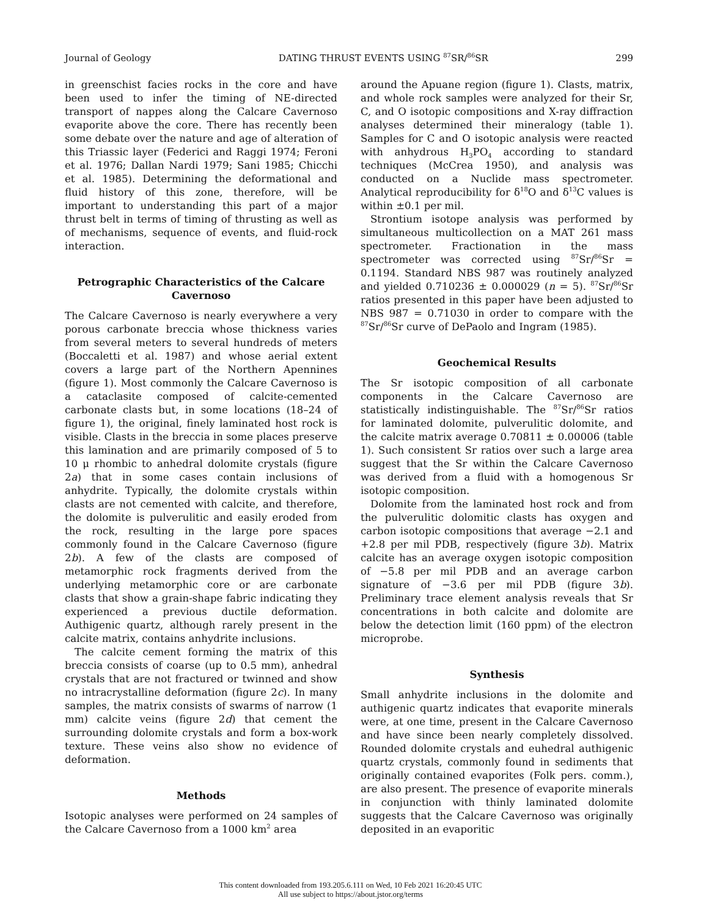Journal of Geology DATING THRUST EVENTS USING <sup>87</sup>SR/<sup>86</sup>SR 299
in greenschist facies rocks in the core and have been used to infer the timing of NE-directed transport of nappes along the Calcare Cavernoso evaporite above the core. There has recently been some debate over the nature and age of alteration of this Triassic layer (Federici and Raggi 1974; Feroni et al. 1976; Dallan Nardi 1979; Sani 1985; Chicchi et al. 1985). Determining the deformational and fluid history of this zone, therefore, will be important to understanding this part of a major thrust belt in terms of timing of thrusting as well as of mechanisms, sequence of events, and fluid-rock interaction.
Petrographic Characteristics of the Calcare Cavernoso
The Calcare Cavernoso is nearly everywhere a very porous carbonate breccia whose thickness varies from several meters to several hundreds of meters (Boccaletti et al. 1987) and whose aerial extent covers a large part of the Northern Apennines (figure 1). Most commonly the Calcare Cavernoso is a cataclasite composed of calcite-cemented carbonate clasts but, in some locations (18–24 of figure 1), the original, finely laminated host rock is visible. Clasts in the breccia in some places preserve this lamination and are primarily composed of 5 to 10 μ rhombic to anhedral dolomite crystals (figure 2a) that in some cases contain inclusions of anhydrite. Typically, the dolomite crystals within clasts are not cemented with calcite, and therefore, the dolomite is pulverulitic and easily eroded from the rock, resulting in the large pore spaces commonly found in the Calcare Cavernoso (figure 2b). A few of the clasts are composed of metamorphic rock fragments derived from the underlying metamorphic core or are carbonate clasts that show a grain-shape fabric indicating they experienced a previous ductile deformation. Authigenic quartz, although rarely present in the calcite matrix, contains anhydrite inclusions.
The calcite cement forming the matrix of this breccia consists of coarse (up to 0.5 mm), anhedral crystals that are not fractured or twinned and show no intracrystalline deformation (figure 2c). In many samples, the matrix consists of swarms of narrow (1 mm) calcite veins (figure 2d) that cement the surrounding dolomite crystals and form a box-work texture. These veins also show no evidence of deformation.
Methods
Isotopic analyses were performed on 24 samples of the Calcare Cavernoso from a 1000 km<sup>2</sup> area
around the Apuane region (figure 1). Clasts, matrix, and whole rock samples were analyzed for their Sr, C, and O isotopic compositions and X-ray diffraction analyses determined their mineralogy (table 1). Samples for C and O isotopic analysis were reacted with anhydrous H<sub>3</sub>PO<sub>4</sub> according to standard techniques (McCrea 1950), and analysis was conducted on a Nuclide mass spectrometer. Analytical reproducibility for δ<sup>18</sup>O and δ<sup>13</sup>C values is within ±0.1 per mil.
Strontium isotope analysis was performed by simultaneous multicollection on a MAT 261 mass spectrometer. Fractionation in the mass spectrometer was corrected using <sup>87</sup>Sr/<sup>86</sup>Sr = 0.1194. Standard NBS 987 was routinely analyzed and yielded 0.710236 ± 0.000029 (n = 5). <sup>87</sup>Sr/<sup>86</sup>Sr ratios presented in this paper have been adjusted to NBS 987 = 0.71030 in order to compare with the <sup>87</sup>Sr/<sup>86</sup>Sr curve of DePaolo and Ingram (1985).
Geochemical Results
The Sr isotopic composition of all carbonate components in the Calcare Cavernoso are statistically indistinguishable. The <sup>87</sup>Sr/<sup>86</sup>Sr ratios for laminated dolomite, pulverulitic dolomite, and the calcite matrix average 0.70811 ± 0.00006 (table 1). Such consistent Sr ratios over such a large area suggest that the Sr within the Calcare Cavernoso was derived from a fluid with a homogenous Sr isotopic composition.
Dolomite from the laminated host rock and from the pulverulitic dolomitic clasts has oxygen and carbon isotopic compositions that average −2.1 and +2.8 per mil PDB, respectively (figure 3b). Matrix calcite has an average oxygen isotopic composition of −5.8 per mil PDB and an average carbon signature of −3.6 per mil PDB (figure 3b). Preliminary trace element analysis reveals that Sr concentrations in both calcite and dolomite are below the detection limit (160 ppm) of the electron microprobe.
Synthesis
Small anhydrite inclusions in the dolomite and authigenic quartz indicates that evaporite minerals were, at one time, present in the Calcare Cavernoso and have since been nearly completely dissolved. Rounded dolomite crystals and euhedral authigenic quartz crystals, commonly found in sediments that originally contained evaporites (Folk pers. comm.), are also present. The presence of evaporite minerals in conjunction with thinly laminated dolomite suggests that the Calcare Cavernoso was originally deposited in an evaporitic
This content downloaded from 193.205.6.111 on Wed, 10 Feb 2021 16:20:45 UTC
All use subject to https://about.jstor.org/terms